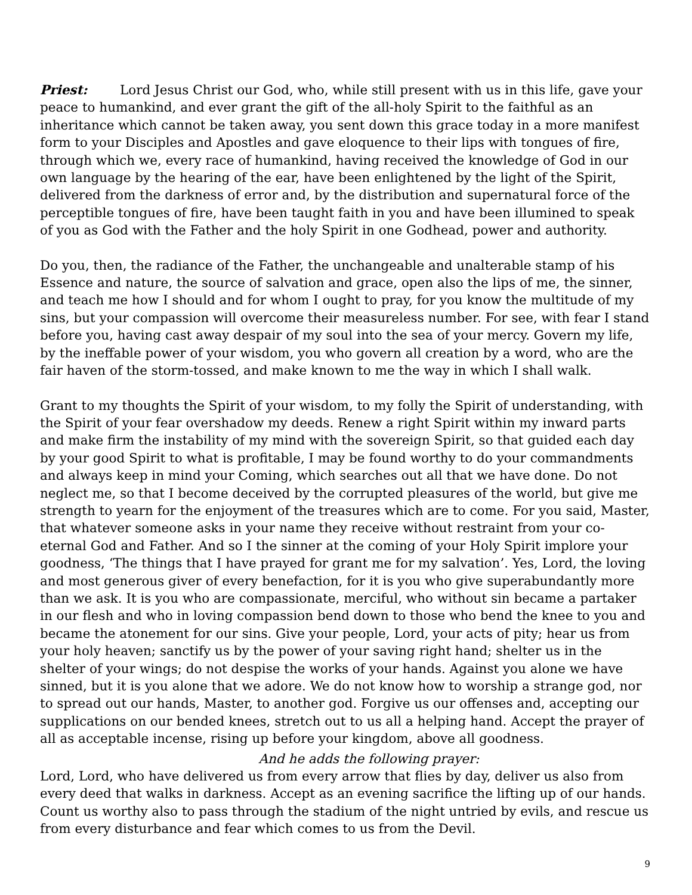Priest: Lord Jesus Christ our God, who, while still present with us in this life, gave your peace to humankind, and ever grant the gift of the all-holy Spirit to the faithful as an inheritance which cannot be taken away, you sent down this grace today in a more manifest form to your Disciples and Apostles and gave eloquence to their lips with tongues of fire, through which we, every race of humankind, having received the knowledge of God in our own language by the hearing of the ear, have been enlightened by the light of the Spirit, delivered from the darkness of error and, by the distribution and supernatural force of the perceptible tongues of fire, have been taught faith in you and have been illumined to speak of you as God with the Father and the holy Spirit in one Godhead, power and authority.
Do you, then, the radiance of the Father, the unchangeable and unalterable stamp of his Essence and nature, the source of salvation and grace, open also the lips of me, the sinner, and teach me how I should and for whom I ought to pray, for you know the multitude of my sins, but your compassion will overcome their measureless number. For see, with fear I stand before you, having cast away despair of my soul into the sea of your mercy. Govern my life, by the ineffable power of your wisdom, you who govern all creation by a word, who are the fair haven of the storm-tossed, and make known to me the way in which I shall walk.
Grant to my thoughts the Spirit of your wisdom, to my folly the Spirit of understanding, with the Spirit of your fear overshadow my deeds. Renew a right Spirit within my inward parts and make firm the instability of my mind with the sovereign Spirit, so that guided each day by your good Spirit to what is profitable, I may be found worthy to do your commandments and always keep in mind your Coming, which searches out all that we have done. Do not neglect me, so that I become deceived by the corrupted pleasures of the world, but give me strength to yearn for the enjoyment of the treasures which are to come. For you said, Master, that whatever someone asks in your name they receive without restraint from your co-eternal God and Father. And so I the sinner at the coming of your Holy Spirit implore your goodness, ‘The things that I have prayed for grant me for my salvation’. Yes, Lord, the loving and most generous giver of every benefaction, for it is you who give superabundantly more than we ask. It is you who are compassionate, merciful, who without sin became a partaker in our flesh and who in loving compassion bend down to those who bend the knee to you and became the atonement for our sins. Give your people, Lord, your acts of pity; hear us from your holy heaven; sanctify us by the power of your saving right hand; shelter us in the shelter of your wings; do not despise the works of your hands. Against you alone we have sinned, but it is you alone that we adore. We do not know how to worship a strange god, nor to spread out our hands, Master, to another god. Forgive us our offenses and, accepting our supplications on our bended knees, stretch out to us all a helping hand. Accept the prayer of all as acceptable incense, rising up before your kingdom, above all goodness.
And he adds the following prayer:
Lord, Lord, who have delivered us from every arrow that flies by day, deliver us also from every deed that walks in darkness. Accept as an evening sacrifice the lifting up of our hands. Count us worthy also to pass through the stadium of the night untried by evils, and rescue us from every disturbance and fear which comes to us from the Devil.
9